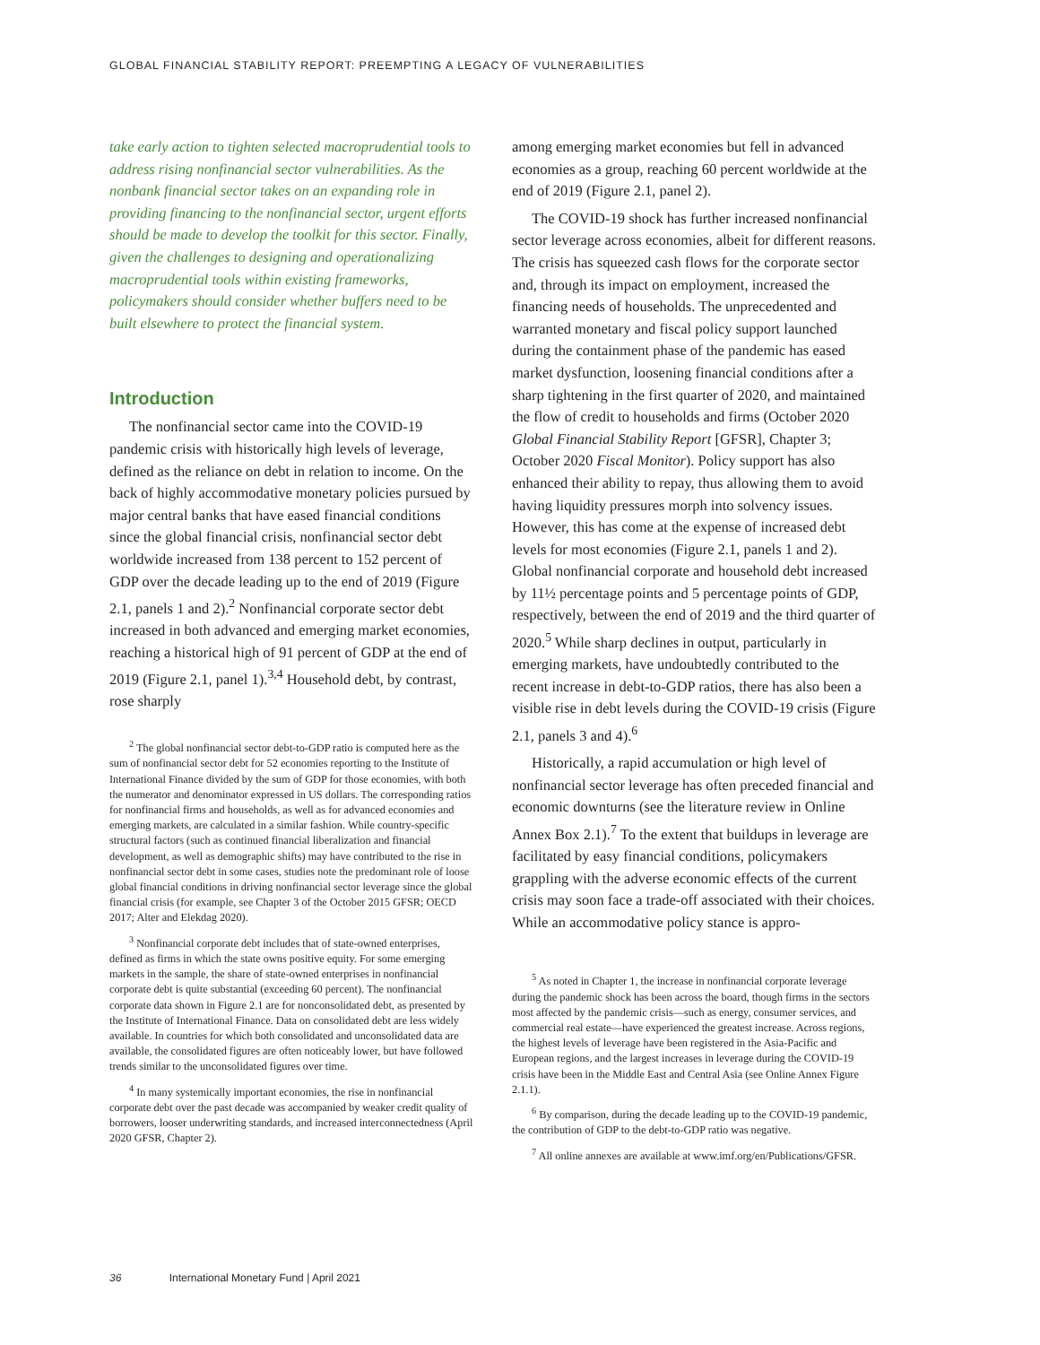GLOBAL FINANCIAL STABILITY REPORT: PREEMPTING A LEGACY OF VULNERABILITIES
take early action to tighten selected macroprudential tools to address rising nonfinancial sector vulnerabilities. As the nonbank financial sector takes on an expanding role in providing financing to the nonfinancial sector, urgent efforts should be made to develop the toolkit for this sector. Finally, given the challenges to designing and operationalizing macroprudential tools within existing frameworks, policymakers should consider whether buffers need to be built elsewhere to protect the financial system.
Introduction
The nonfinancial sector came into the COVID-19 pandemic crisis with historically high levels of leverage, defined as the reliance on debt in relation to income. On the back of highly accommodative monetary policies pursued by major central banks that have eased financial conditions since the global financial crisis, nonfinancial sector debt worldwide increased from 138 percent to 152 percent of GDP over the decade leading up to the end of 2019 (Figure 2.1, panels 1 and 2).<sup>2</sup> Nonfinancial corporate sector debt increased in both advanced and emerging market economies, reaching a historical high of 91 percent of GDP at the end of 2019 (Figure 2.1, panel 1).<sup>3,4</sup> Household debt, by contrast, rose sharply
<sup>2</sup> The global nonfinancial sector debt-to-GDP ratio is computed here as the sum of nonfinancial sector debt for 52 economies reporting to the Institute of International Finance divided by the sum of GDP for those economies, with both the numerator and denominator expressed in US dollars. The corresponding ratios for nonfinancial firms and households, as well as for advanced economies and emerging markets, are calculated in a similar fashion. While country-specific structural factors (such as continued financial liberalization and financial development, as well as demographic shifts) may have contributed to the rise in nonfinancial sector debt in some cases, studies note the predominant role of loose global financial conditions in driving nonfinancial sector leverage since the global financial crisis (for example, see Chapter 3 of the October 2015 GFSR; OECD 2017; Alter and Elekdag 2020).
<sup>3</sup> Nonfinancial corporate debt includes that of state-owned enterprises, defined as firms in which the state owns positive equity. For some emerging markets in the sample, the share of state-owned enterprises in nonfinancial corporate debt is quite substantial (exceeding 60 percent). The nonfinancial corporate data shown in Figure 2.1 are for nonconsolidated debt, as presented by the Institute of International Finance. Data on consolidated debt are less widely available. In countries for which both consolidated and unconsolidated data are available, the consolidated figures are often noticeably lower, but have followed trends similar to the unconsolidated figures over time.
<sup>4</sup> In many systemically important economies, the rise in nonfinancial corporate debt over the past decade was accompanied by weaker credit quality of borrowers, looser underwriting standards, and increased interconnectedness (April 2020 GFSR, Chapter 2).
among emerging market economies but fell in advanced economies as a group, reaching 60 percent worldwide at the end of 2019 (Figure 2.1, panel 2).
The COVID-19 shock has further increased nonfinancial sector leverage across economies, albeit for different reasons. The crisis has squeezed cash flows for the corporate sector and, through its impact on employment, increased the financing needs of households. The unprecedented and warranted monetary and fiscal policy support launched during the containment phase of the pandemic has eased market dysfunction, loosening financial conditions after a sharp tightening in the first quarter of 2020, and maintained the flow of credit to households and firms (October 2020 Global Financial Stability Report [GFSR], Chapter 3; October 2020 Fiscal Monitor). Policy support has also enhanced their ability to repay, thus allowing them to avoid having liquidity pressures morph into solvency issues. However, this has come at the expense of increased debt levels for most economies (Figure 2.1, panels 1 and 2). Global nonfinancial corporate and household debt increased by 11½ percentage points and 5 percentage points of GDP, respectively, between the end of 2019 and the third quarter of 2020.<sup>5</sup> While sharp declines in output, particularly in emerging markets, have undoubtedly contributed to the recent increase in debt-to-GDP ratios, there has also been a visible rise in debt levels during the COVID-19 crisis (Figure 2.1, panels 3 and 4).<sup>6</sup>
Historically, a rapid accumulation or high level of nonfinancial sector leverage has often preceded financial and economic downturns (see the literature review in Online Annex Box 2.1).<sup>7</sup> To the extent that buildups in leverage are facilitated by easy financial conditions, policymakers grappling with the adverse economic effects of the current crisis may soon face a trade-off associated with their choices. While an accommodative policy stance is appro-
<sup>5</sup> As noted in Chapter 1, the increase in nonfinancial corporate leverage during the pandemic shock has been across the board, though firms in the sectors most affected by the pandemic crisis—such as energy, consumer services, and commercial real estate—have experienced the greatest increase. Across regions, the highest levels of leverage have been registered in the Asia-Pacific and European regions, and the largest increases in leverage during the COVID-19 crisis have been in the Middle East and Central Asia (see Online Annex Figure 2.1.1).
<sup>6</sup> By comparison, during the decade leading up to the COVID-19 pandemic, the contribution of GDP to the debt-to-GDP ratio was negative.
<sup>7</sup> All online annexes are available at www.imf.org/en/Publications/GFSR.
36 International Monetary Fund | April 2021